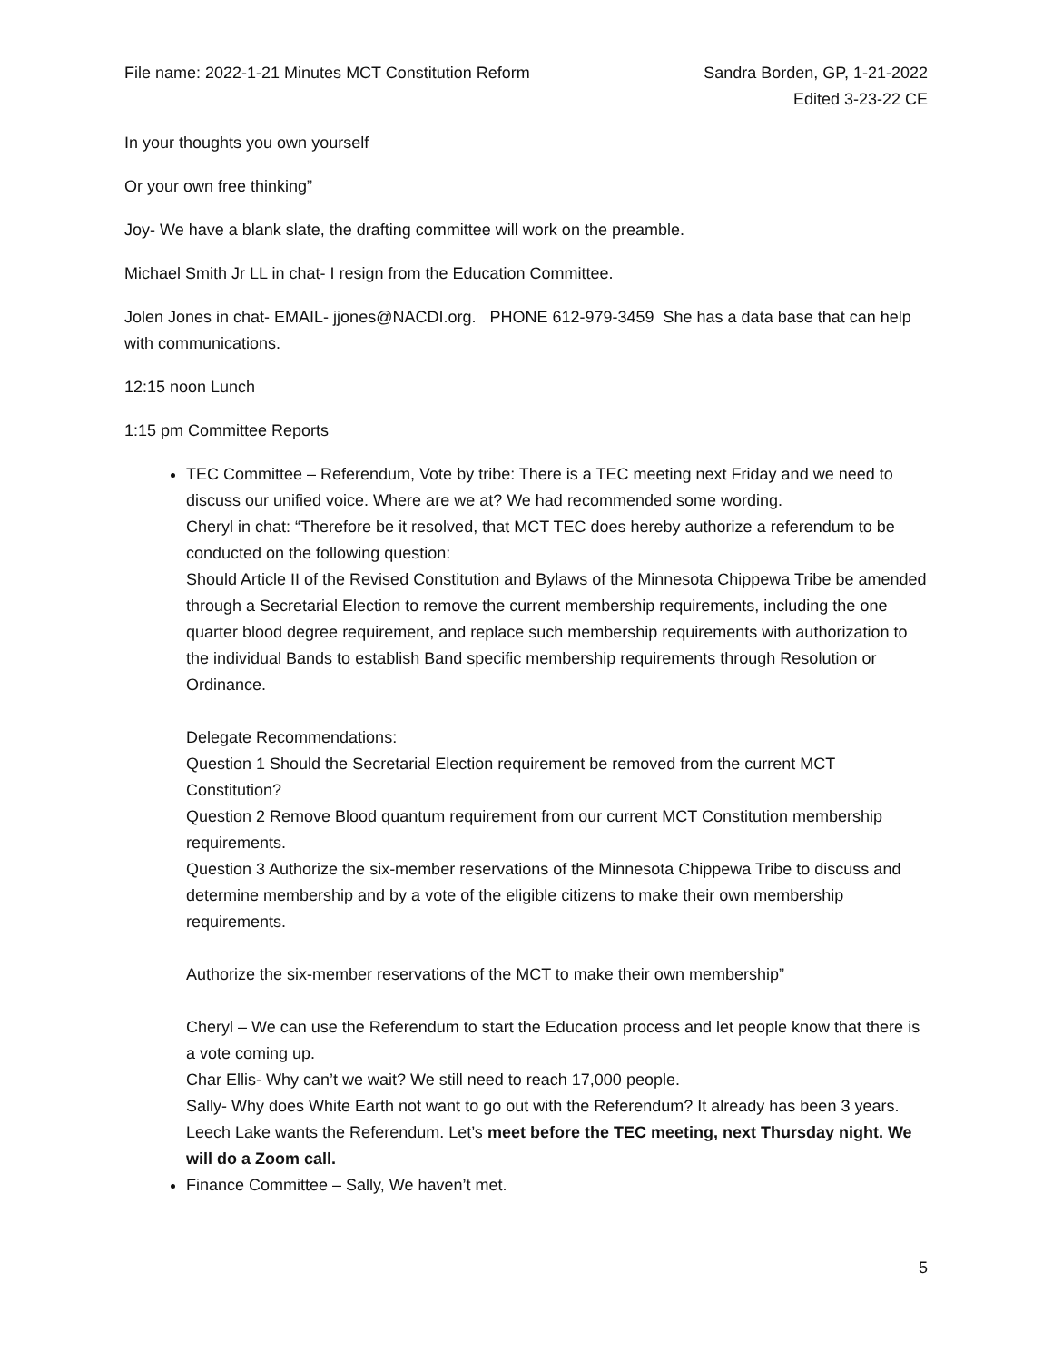File name: 2022-1-21 Minutes MCT Constitution Reform
Sandra Borden, GP, 1-21-2022
Edited 3-23-22 CE
In your thoughts you own yourself
Or your own free thinking”
Joy- We have a blank slate, the drafting committee will work on the preamble.
Michael Smith Jr LL in chat- I resign from the Education Committee.
Jolen Jones in chat- EMAIL- jjones@NACDI.org. PHONE 612-979-3459 She has a data base that can help with communications.
12:15 noon Lunch
1:15 pm Committee Reports
TEC Committee – Referendum, Vote by tribe: There is a TEC meeting next Friday and we need to discuss our unified voice. Where are we at? We had recommended some wording.
Cheryl in chat: “Therefore be it resolved, that MCT TEC does hereby authorize a referendum to be conducted on the following question:
Should Article II of the Revised Constitution and Bylaws of the Minnesota Chippewa Tribe be amended through a Secretarial Election to remove the current membership requirements, including the one quarter blood degree requirement, and replace such membership requirements with authorization to the individual Bands to establish Band specific membership requirements through Resolution or Ordinance.
Delegate Recommendations:
Question 1 Should the Secretarial Election requirement be removed from the current MCT Constitution?
Question 2 Remove Blood quantum requirement from our current MCT Constitution membership requirements.
Question 3 Authorize the six-member reservations of the Minnesota Chippewa Tribe to discuss and determine membership and by a vote of the eligible citizens to make their own membership requirements.
Authorize the six-member reservations of the MCT to make their own membership”
Cheryl – We can use the Referendum to start the Education process and let people know that there is a vote coming up.
Char Ellis- Why can’t we wait? We still need to reach 17,000 people.
Sally- Why does White Earth not want to go out with the Referendum? It already has been 3 years. Leech Lake wants the Referendum. Let’s meet before the TEC meeting, next Thursday night. We will do a Zoom call.
Finance Committee – Sally, We haven’t met.
5